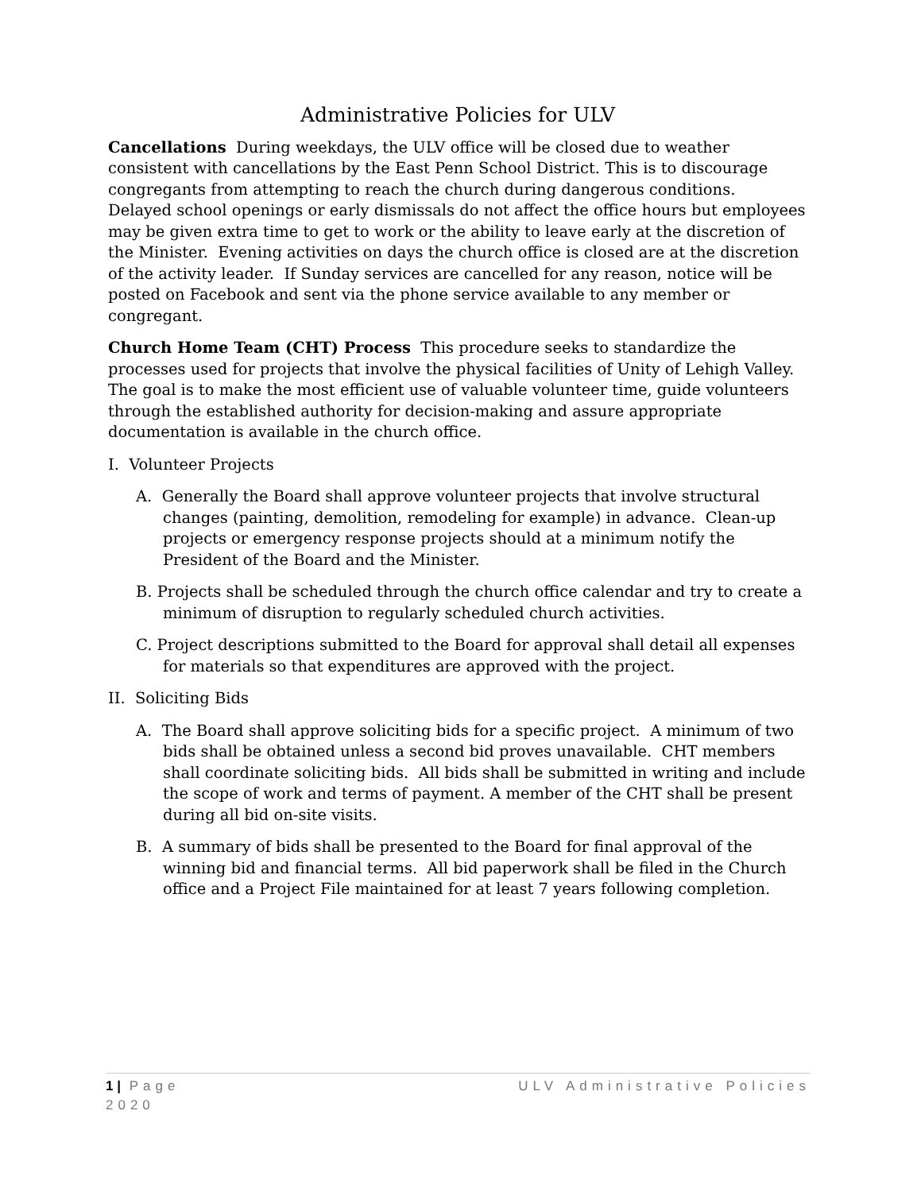Administrative Policies for ULV
Cancellations During weekdays, the ULV office will be closed due to weather consistent with cancellations by the East Penn School District. This is to discourage congregants from attempting to reach the church during dangerous conditions. Delayed school openings or early dismissals do not affect the office hours but employees may be given extra time to get to work or the ability to leave early at the discretion of the Minister. Evening activities on days the church office is closed are at the discretion of the activity leader. If Sunday services are cancelled for any reason, notice will be posted on Facebook and sent via the phone service available to any member or congregant.
Church Home Team (CHT) Process This procedure seeks to standardize the processes used for projects that involve the physical facilities of Unity of Lehigh Valley. The goal is to make the most efficient use of valuable volunteer time, guide volunteers through the established authority for decision-making and assure appropriate documentation is available in the church office.
I. Volunteer Projects
A. Generally the Board shall approve volunteer projects that involve structural changes (painting, demolition, remodeling for example) in advance. Clean-up projects or emergency response projects should at a minimum notify the President of the Board and the Minister.
B. Projects shall be scheduled through the church office calendar and try to create a minimum of disruption to regularly scheduled church activities.
C. Project descriptions submitted to the Board for approval shall detail all expenses for materials so that expenditures are approved with the project.
II. Soliciting Bids
A. The Board shall approve soliciting bids for a specific project. A minimum of two bids shall be obtained unless a second bid proves unavailable. CHT members shall coordinate soliciting bids. All bids shall be submitted in writing and include the scope of work and terms of payment. A member of the CHT shall be present during all bid on-site visits.
B. A summary of bids shall be presented to the Board for final approval of the winning bid and financial terms. All bid paperwork shall be filed in the Church office and a Project File maintained for at least 7 years following completion.
1 | Page ULV Administrative Policies
2020